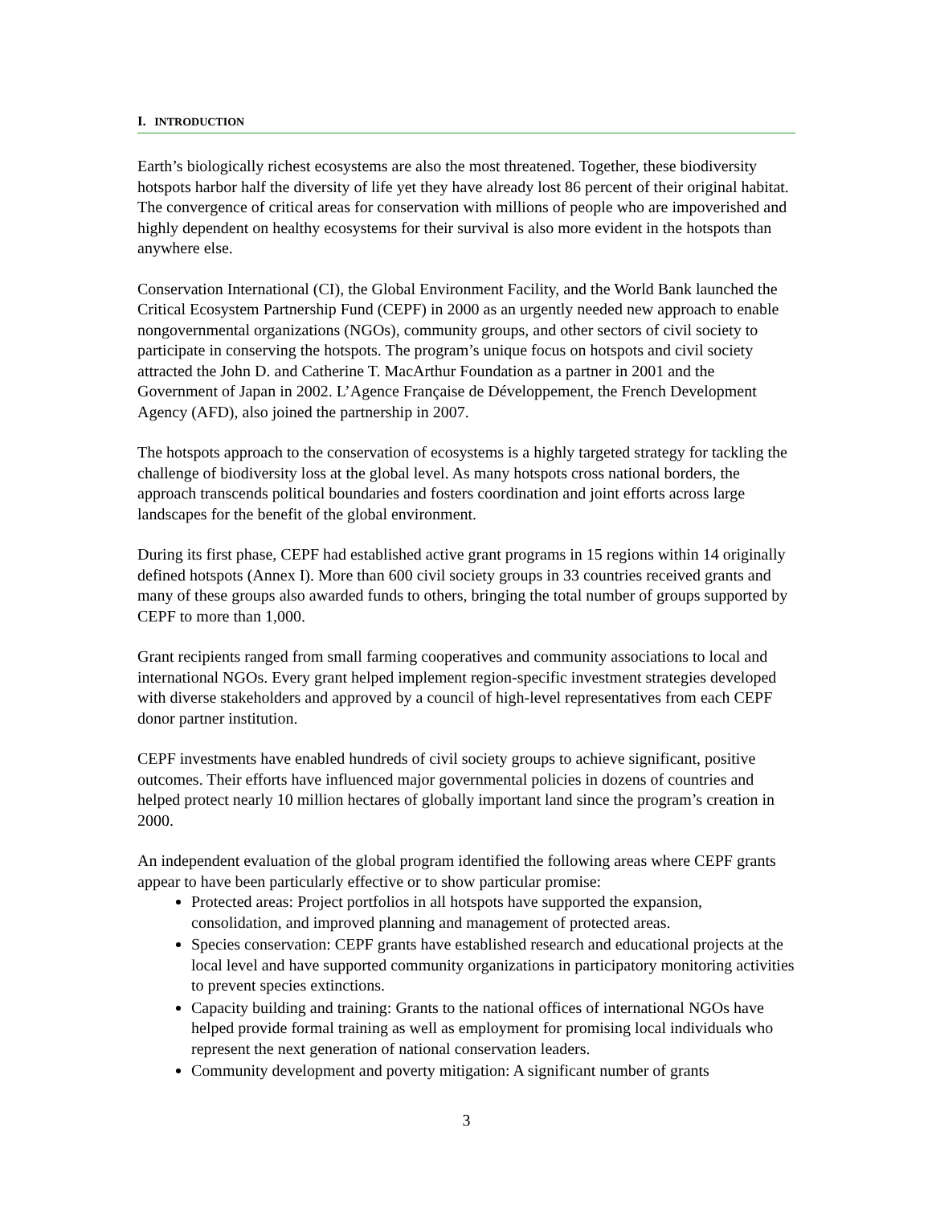I. INTRODUCTION
Earth’s biologically richest ecosystems are also the most threatened. Together, these biodiversity hotspots harbor half the diversity of life yet they have already lost 86 percent of their original habitat. The convergence of critical areas for conservation with millions of people who are impoverished and highly dependent on healthy ecosystems for their survival is also more evident in the hotspots than anywhere else.
Conservation International (CI), the Global Environment Facility, and the World Bank launched the Critical Ecosystem Partnership Fund (CEPF) in 2000 as an urgently needed new approach to enable nongovernmental organizations (NGOs), community groups, and other sectors of civil society to participate in conserving the hotspots. The program’s unique focus on hotspots and civil society attracted the John D. and Catherine T. MacArthur Foundation as a partner in 2001 and the Government of Japan in 2002. L’Agence Française de Développement, the French Development Agency (AFD), also joined the partnership in 2007.
The hotspots approach to the conservation of ecosystems is a highly targeted strategy for tackling the challenge of biodiversity loss at the global level. As many hotspots cross national borders, the approach transcends political boundaries and fosters coordination and joint efforts across large landscapes for the benefit of the global environment.
During its first phase, CEPF had established active grant programs in 15 regions within 14 originally defined hotspots (Annex I). More than 600 civil society groups in 33 countries received grants and many of these groups also awarded funds to others, bringing the total number of groups supported by CEPF to more than 1,000.
Grant recipients ranged from small farming cooperatives and community associations to local and international NGOs. Every grant helped implement region-specific investment strategies developed with diverse stakeholders and approved by a council of high-level representatives from each CEPF donor partner institution.
CEPF investments have enabled hundreds of civil society groups to achieve significant, positive outcomes. Their efforts have influenced major governmental policies in dozens of countries and helped protect nearly 10 million hectares of globally important land since the program’s creation in 2000.
An independent evaluation of the global program identified the following areas where CEPF grants appear to have been particularly effective or to show particular promise:
Protected areas: Project portfolios in all hotspots have supported the expansion, consolidation, and improved planning and management of protected areas.
Species conservation: CEPF grants have established research and educational projects at the local level and have supported community organizations in participatory monitoring activities to prevent species extinctions.
Capacity building and training: Grants to the national offices of international NGOs have helped provide formal training as well as employment for promising local individuals who represent the next generation of national conservation leaders.
Community development and poverty mitigation: A significant number of grants
3